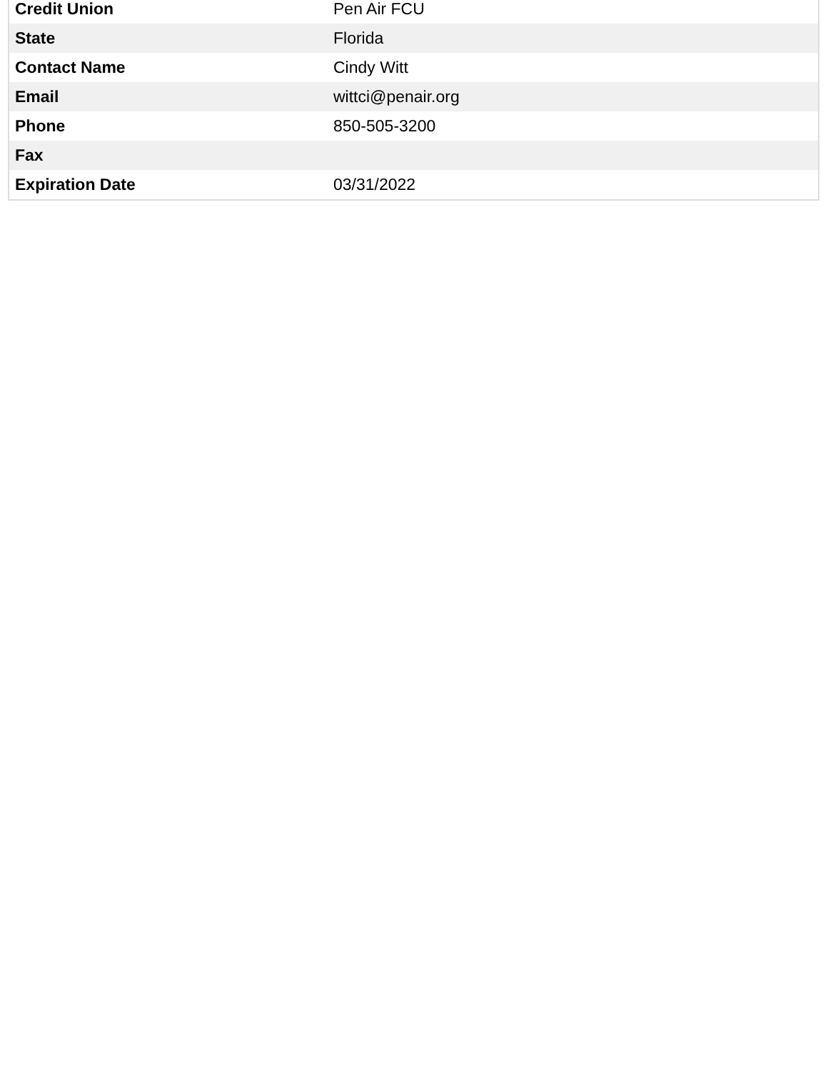| Credit Union | Pen Air FCU |
| State | Florida |
| Contact Name | Cindy Witt |
| Email | wittci@penair.org |
| Phone | 850-505-3200 |
| Fax | |
| Expiration Date | 03/31/2022 |